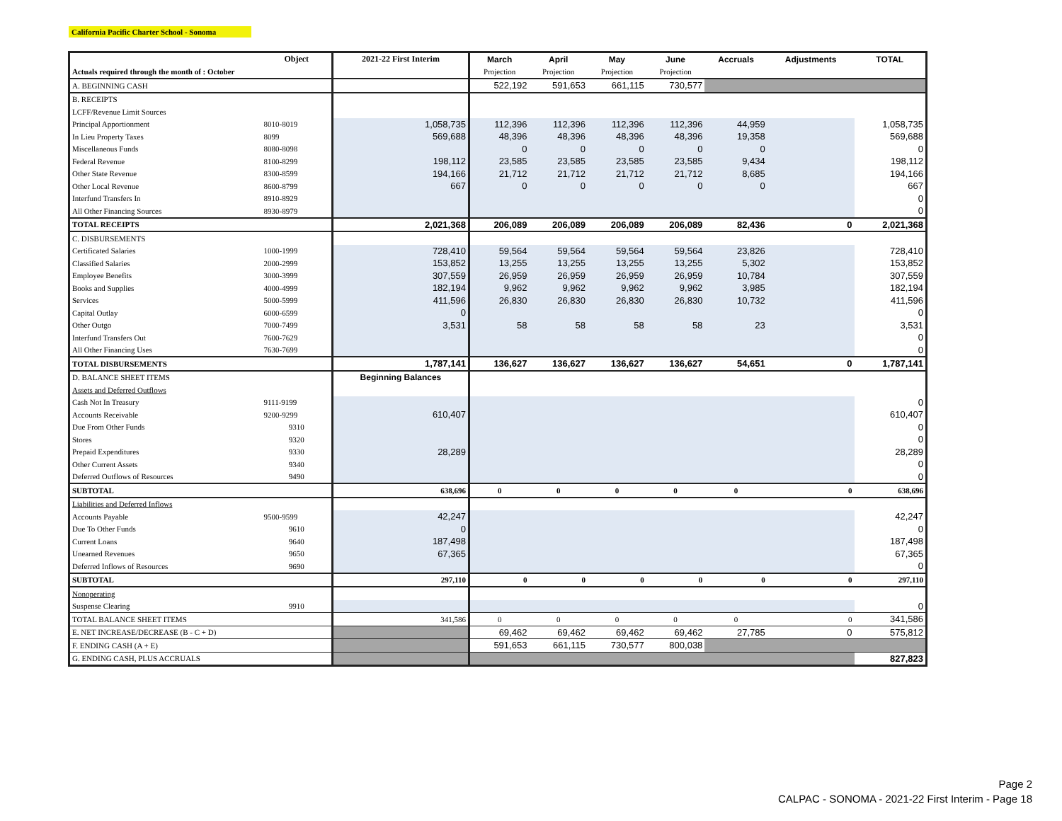California Pacific Charter School - Sonoma
| | Object | 2021-22 First Interim | March | April | May | June | Accruals | Adjustments | TOTAL |
| --- | --- | --- | --- | --- | --- | --- | --- | --- | --- |
| Actuals required through the month of : October | | | Projection | Projection | Projection | Projection | | | |
| A. BEGINNING CASH | | | 522,192 | 591,653 | 661,115 | 730,577 | | | |
| B. RECEIPTS | | | | | | | | | |
| LCFF/Revenue Limit Sources | | | | | | | | | |
| Principal Apportionment | 8010-8019 | 1,058,735 | 112,396 | 112,396 | 112,396 | 112,396 | 44,959 | | 1,058,735 |
| In Lieu Property Taxes | 8099 | 569,688 | 48,396 | 48,396 | 48,396 | 48,396 | 19,358 | | 569,688 |
| Miscellaneous Funds | 8080-8098 | | 0 | 0 | 0 | 0 | 0 | | 0 |
| Federal Revenue | 8100-8299 | 198,112 | 23,585 | 23,585 | 23,585 | 23,585 | 9,434 | | 198,112 |
| Other State Revenue | 8300-8599 | 194,166 | 21,712 | 21,712 | 21,712 | 21,712 | 8,685 | | 194,166 |
| Other Local Revenue | 8600-8799 | 667 | 0 | 0 | 0 | 0 | 0 | | 667 |
| Interfund Transfers In | 8910-8929 | | | | | | | | 0 |
| All Other Financing Sources | 8930-8979 | | | | | | | | 0 |
| TOTAL RECEIPTS | | 2,021,368 | 206,089 | 206,089 | 206,089 | 206,089 | 82,436 | 0 | 2,021,368 |
| C. DISBURSEMENTS | | | | | | | | | |
| Certificated Salaries | 1000-1999 | 728,410 | 59,564 | 59,564 | 59,564 | 59,564 | 23,826 | | 728,410 |
| Classified Salaries | 2000-2999 | 153,852 | 13,255 | 13,255 | 13,255 | 13,255 | 5,302 | | 153,852 |
| Employee Benefits | 3000-3999 | 307,559 | 26,959 | 26,959 | 26,959 | 26,959 | 10,784 | | 307,559 |
| Books and Supplies | 4000-4999 | 182,194 | 9,962 | 9,962 | 9,962 | 9,962 | 3,985 | | 182,194 |
| Services | 5000-5999 | 411,596 | 26,830 | 26,830 | 26,830 | 26,830 | 10,732 | | 411,596 |
| Capital Outlay | 6000-6599 | 0 | | | | | | | 0 |
| Other Outgo | 7000-7499 | 3,531 | 58 | 58 | 58 | 58 | 23 | | 3,531 |
| Interfund Transfers Out | 7600-7629 | | | | | | | | 0 |
| All Other Financing Uses | 7630-7699 | | | | | | | | 0 |
| TOTAL DISBURSEMENTS | | 1,787,141 | 136,627 | 136,627 | 136,627 | 136,627 | 54,651 | 0 | 1,787,141 |
| D. BALANCE SHEET ITEMS | | Beginning Balances | | | | | | | |
| Assets and Deferred Outflows | | | | | | | | | |
| Cash Not In Treasury | 9111-9199 | | | | | | | | 0 |
| Accounts Receivable | 9200-9299 | 610,407 | | | | | | | 610,407 |
| Due From Other Funds | 9310 | | | | | | | | 0 |
| Stores | 9320 | | | | | | | | 0 |
| Prepaid Expenditures | 9330 | 28,289 | | | | | | | 28,289 |
| Other Current Assets | 9340 | | | | | | | | 0 |
| Deferred Outflows of Resources | 9490 | | | | | | | | 0 |
| SUBTOTAL | | 638,696 | 0 | 0 | 0 | 0 | 0 | 0 | 638,696 |
| Liabilities and Deferred Inflows | | | | | | | | | |
| Accounts Payable | 9500-9599 | 42,247 | | | | | | | 42,247 |
| Due To Other Funds | 9610 | 0 | | | | | | | 0 |
| Current Loans | 9640 | 187,498 | | | | | | | 187,498 |
| Unearned Revenues | 9650 | 67,365 | | | | | | | 67,365 |
| Deferred Inflows of Resources | 9690 | | | | | | | | 0 |
| SUBTOTAL | | 297,110 | 0 | 0 | 0 | 0 | 0 | 0 | 297,110 |
| Nonoperating | | | | | | | | | |
| Suspense Clearing | 9910 | | | | | | | | 0 |
| TOTAL BALANCE SHEET ITEMS | | 341,586 | 0 | 0 | 0 | 0 | 0 | 0 | 341,586 |
| E. NET INCREASE/DECREASE (B - C + D) | | | 69,462 | 69,462 | 69,462 | 69,462 | 27,785 | 0 | 575,812 |
| F. ENDING CASH (A + E) | | | 591,653 | 661,115 | 730,577 | 800,038 | | | |
| G. ENDING CASH, PLUS ACCRUALS | | | | | | | | | 827,823 |
Page 2
CALPAC - SONOMA - 2021-22 First Interim - Page 18